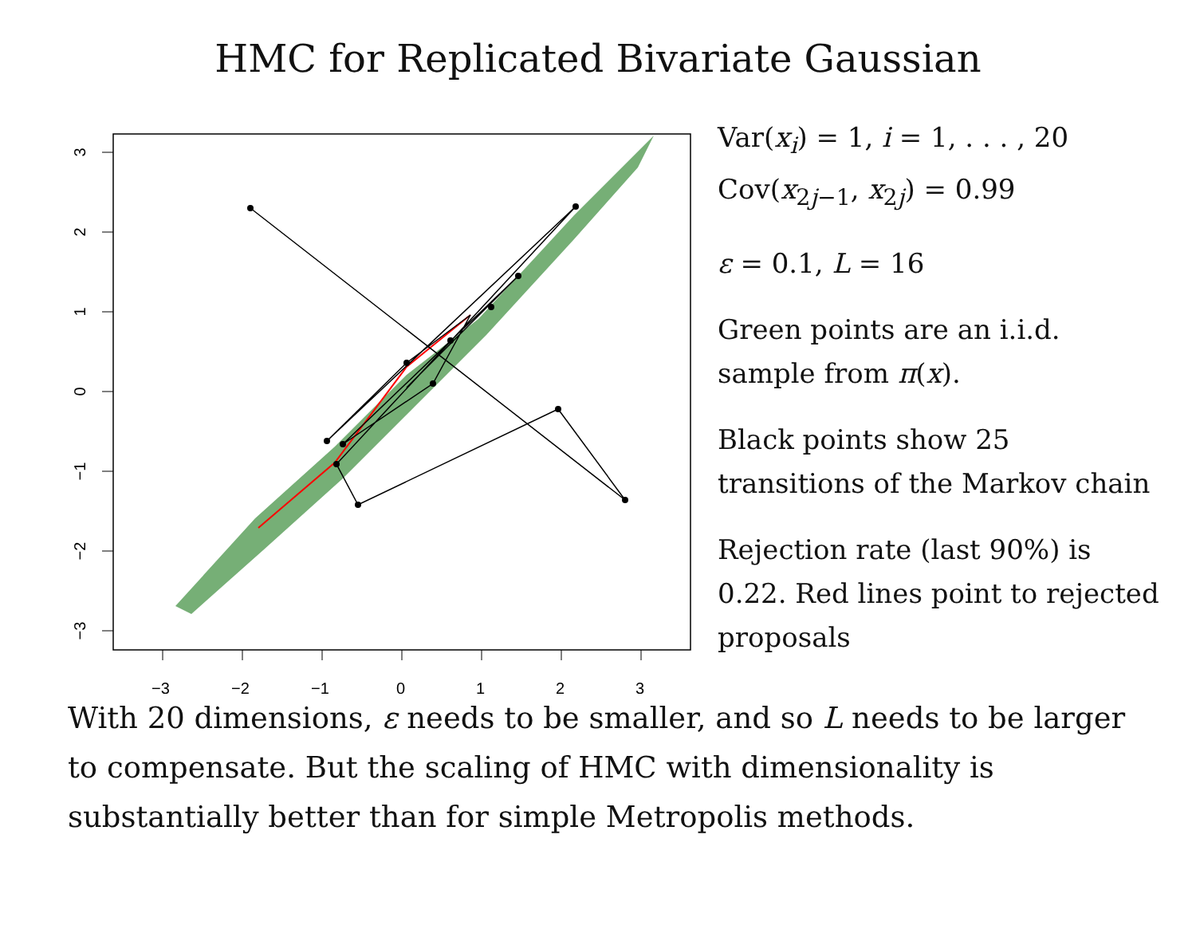HMC for Replicated Bivariate Gaussian
−3
−2
−1
0
1
2
3
3
2
1
0
−1
−2
−3
Var(x<sub>i</sub>) = 1, i = 1, . . . , 20
Cov(x<sub>2j−1</sub>, x<sub>2j</sub>) = 0.99
ε = 0.1, L = 16
Green points are an i.i.d. sample from π(x).
Black points show 25 transitions of the Markov chain
Rejection rate (last 90%) is 0.22. Red lines point to rejected proposals
With 20 dimensions, ε needs to be smaller, and so L needs to be larger to compensate. But the scaling of HMC with dimensionality is substantially better than for simple Metropolis methods.